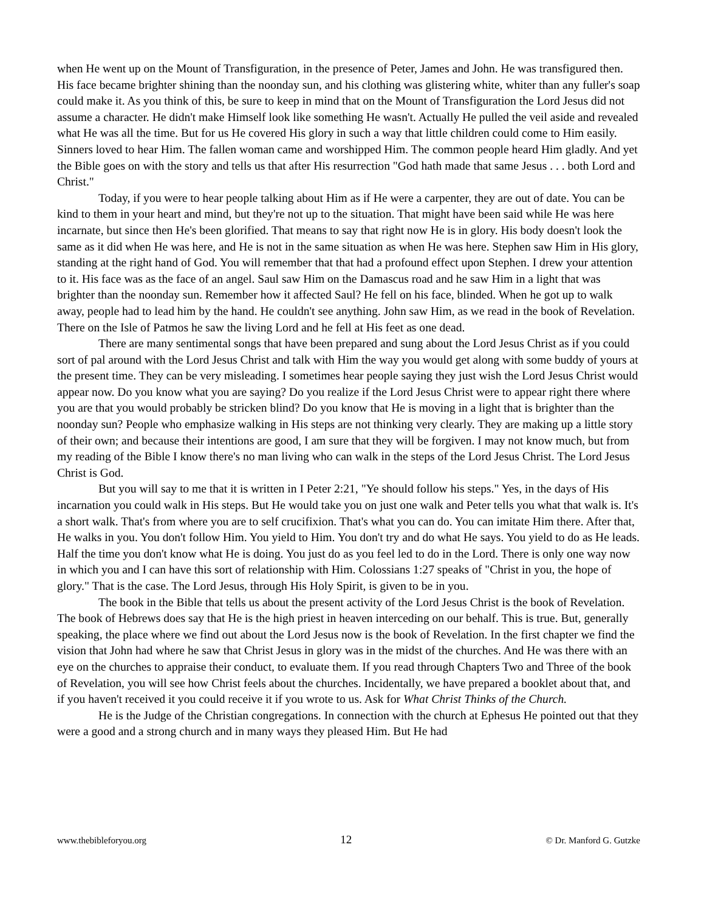when He went up on the Mount of Transfiguration, in the presence of Peter, James and John. He was transfigured then. His face became brighter shining than the noonday sun, and his clothing was glistering white, whiter than any fuller's soap could make it. As you think of this, be sure to keep in mind that on the Mount of Transfiguration the Lord Jesus did not assume a character. He didn't make Himself look like something He wasn't. Actually He pulled the veil aside and revealed what He was all the time. But for us He covered His glory in such a way that little children could come to Him easily. Sinners loved to hear Him. The fallen woman came and worshipped Him. The common people heard Him gladly. And yet the Bible goes on with the story and tells us that after His resurrection "God hath made that same Jesus . . . both Lord and Christ."
Today, if you were to hear people talking about Him as if He were a carpenter, they are out of date. You can be kind to them in your heart and mind, but they're not up to the situation. That might have been said while He was here incarnate, but since then He's been glorified. That means to say that right now He is in glory. His body doesn't look the same as it did when He was here, and He is not in the same situation as when He was here. Stephen saw Him in His glory, standing at the right hand of God. You will remember that that had a profound effect upon Stephen. I drew your attention to it. His face was as the face of an angel. Saul saw Him on the Damascus road and he saw Him in a light that was brighter than the noonday sun. Remember how it affected Saul? He fell on his face, blinded. When he got up to walk away, people had to lead him by the hand. He couldn't see anything. John saw Him, as we read in the book of Revelation. There on the Isle of Patmos he saw the living Lord and he fell at His feet as one dead.
There are many sentimental songs that have been prepared and sung about the Lord Jesus Christ as if you could sort of pal around with the Lord Jesus Christ and talk with Him the way you would get along with some buddy of yours at the present time. They can be very misleading. I sometimes hear people saying they just wish the Lord Jesus Christ would appear now. Do you know what you are saying? Do you realize if the Lord Jesus Christ were to appear right there where you are that you would probably be stricken blind? Do you know that He is moving in a light that is brighter than the noonday sun? People who emphasize walking in His steps are not thinking very clearly. They are making up a little story of their own; and because their intentions are good, I am sure that they will be forgiven. I may not know much, but from my reading of the Bible I know there's no man living who can walk in the steps of the Lord Jesus Christ. The Lord Jesus Christ is God.
But you will say to me that it is written in I Peter 2:21, "Ye should follow his steps." Yes, in the days of His incarnation you could walk in His steps. But He would take you on just one walk and Peter tells you what that walk is. It's a short walk. That's from where you are to self crucifixion. That's what you can do. You can imitate Him there. After that, He walks in you. You don't follow Him. You yield to Him. You don't try and do what He says. You yield to do as He leads. Half the time you don't know what He is doing. You just do as you feel led to do in the Lord. There is only one way now in which you and I can have this sort of relationship with Him. Colossians 1:27 speaks of "Christ in you, the hope of glory." That is the case. The Lord Jesus, through His Holy Spirit, is given to be in you.
The book in the Bible that tells us about the present activity of the Lord Jesus Christ is the book of Revelation. The book of Hebrews does say that He is the high priest in heaven interceding on our behalf. This is true. But, generally speaking, the place where we find out about the Lord Jesus now is the book of Revelation. In the first chapter we find the vision that John had where he saw that Christ Jesus in glory was in the midst of the churches. And He was there with an eye on the churches to appraise their conduct, to evaluate them. If you read through Chapters Two and Three of the book of Revelation, you will see how Christ feels about the churches. Incidentally, we have prepared a booklet about that, and if you haven't received it you could receive it if you wrote to us. Ask for What Christ Thinks of the Church.
He is the Judge of the Christian congregations. In connection with the church at Ephesus He pointed out that they were a good and a strong church and in many ways they pleased Him. But He had
www.thebibleforyou.org 12 © Dr. Manford G. Gutzke